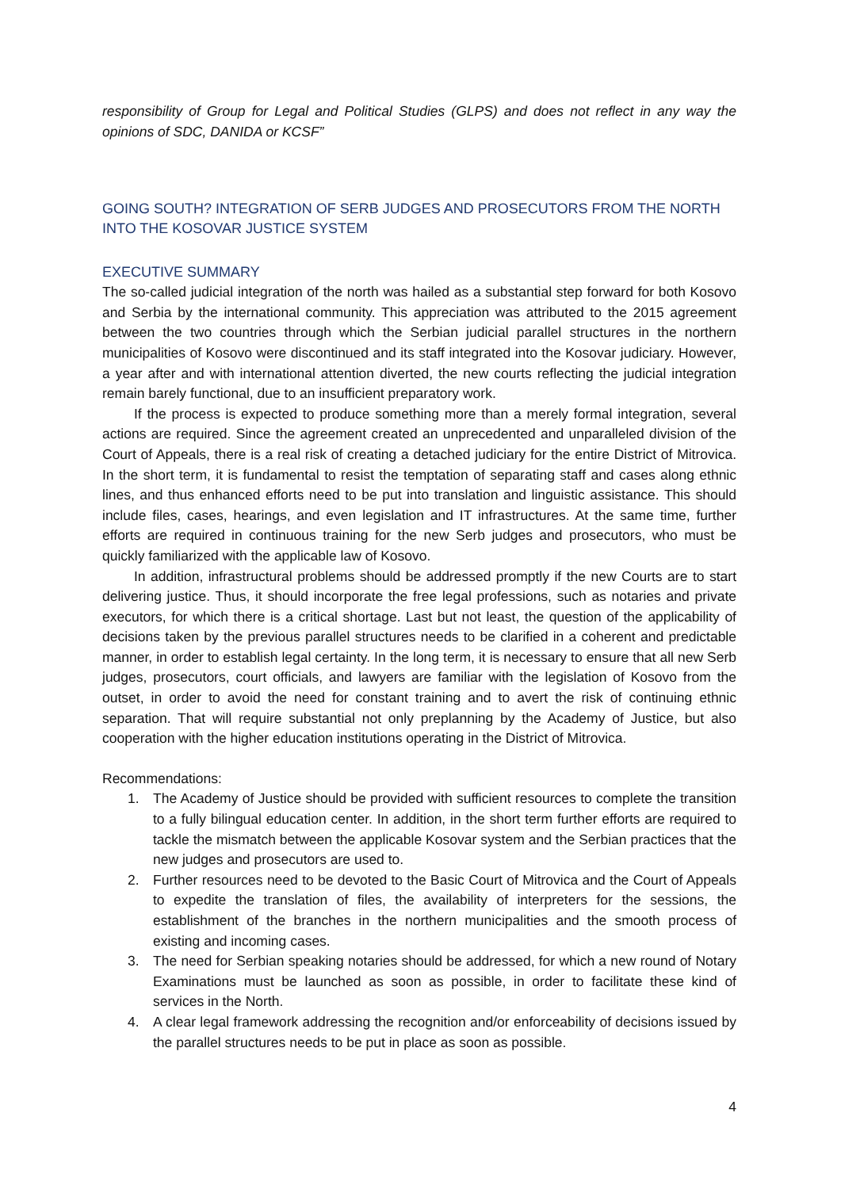responsibility of Group for Legal and Political Studies (GLPS) and does not reflect in any way the opinions of SDC, DANIDA or KCSF”
GOING SOUTH? INTEGRATION OF SERB JUDGES AND PROSECUTORS FROM THE NORTH INTO THE KOSOVAR JUSTICE SYSTEM
EXECUTIVE SUMMARY
The so-called judicial integration of the north was hailed as a substantial step forward for both Kosovo and Serbia by the international community. This appreciation was attributed to the 2015 agreement between the two countries through which the Serbian judicial parallel structures in the northern municipalities of Kosovo were discontinued and its staff integrated into the Kosovar judiciary. However, a year after and with international attention diverted, the new courts reflecting the judicial integration remain barely functional, due to an insufficient preparatory work.
If the process is expected to produce something more than a merely formal integration, several actions are required. Since the agreement created an unprecedented and unparalleled division of the Court of Appeals, there is a real risk of creating a detached judiciary for the entire District of Mitrovica. In the short term, it is fundamental to resist the temptation of separating staff and cases along ethnic lines, and thus enhanced efforts need to be put into translation and linguistic assistance. This should include files, cases, hearings, and even legislation and IT infrastructures. At the same time, further efforts are required in continuous training for the new Serb judges and prosecutors, who must be quickly familiarized with the applicable law of Kosovo.
In addition, infrastructural problems should be addressed promptly if the new Courts are to start delivering justice. Thus, it should incorporate the free legal professions, such as notaries and private executors, for which there is a critical shortage. Last but not least, the question of the applicability of decisions taken by the previous parallel structures needs to be clarified in a coherent and predictable manner, in order to establish legal certainty. In the long term, it is necessary to ensure that all new Serb judges, prosecutors, court officials, and lawyers are familiar with the legislation of Kosovo from the outset, in order to avoid the need for constant training and to avert the risk of continuing ethnic separation. That will require substantial not only preplanning by the Academy of Justice, but also cooperation with the higher education institutions operating in the District of Mitrovica.
Recommendations:
1. The Academy of Justice should be provided with sufficient resources to complete the transition to a fully bilingual education center. In addition, in the short term further efforts are required to tackle the mismatch between the applicable Kosovar system and the Serbian practices that the new judges and prosecutors are used to.
2. Further resources need to be devoted to the Basic Court of Mitrovica and the Court of Appeals to expedite the translation of files, the availability of interpreters for the sessions, the establishment of the branches in the northern municipalities and the smooth process of existing and incoming cases.
3. The need for Serbian speaking notaries should be addressed, for which a new round of Notary Examinations must be launched as soon as possible, in order to facilitate these kind of services in the North.
4. A clear legal framework addressing the recognition and/or enforceability of decisions issued by the parallel structures needs to be put in place as soon as possible.
4